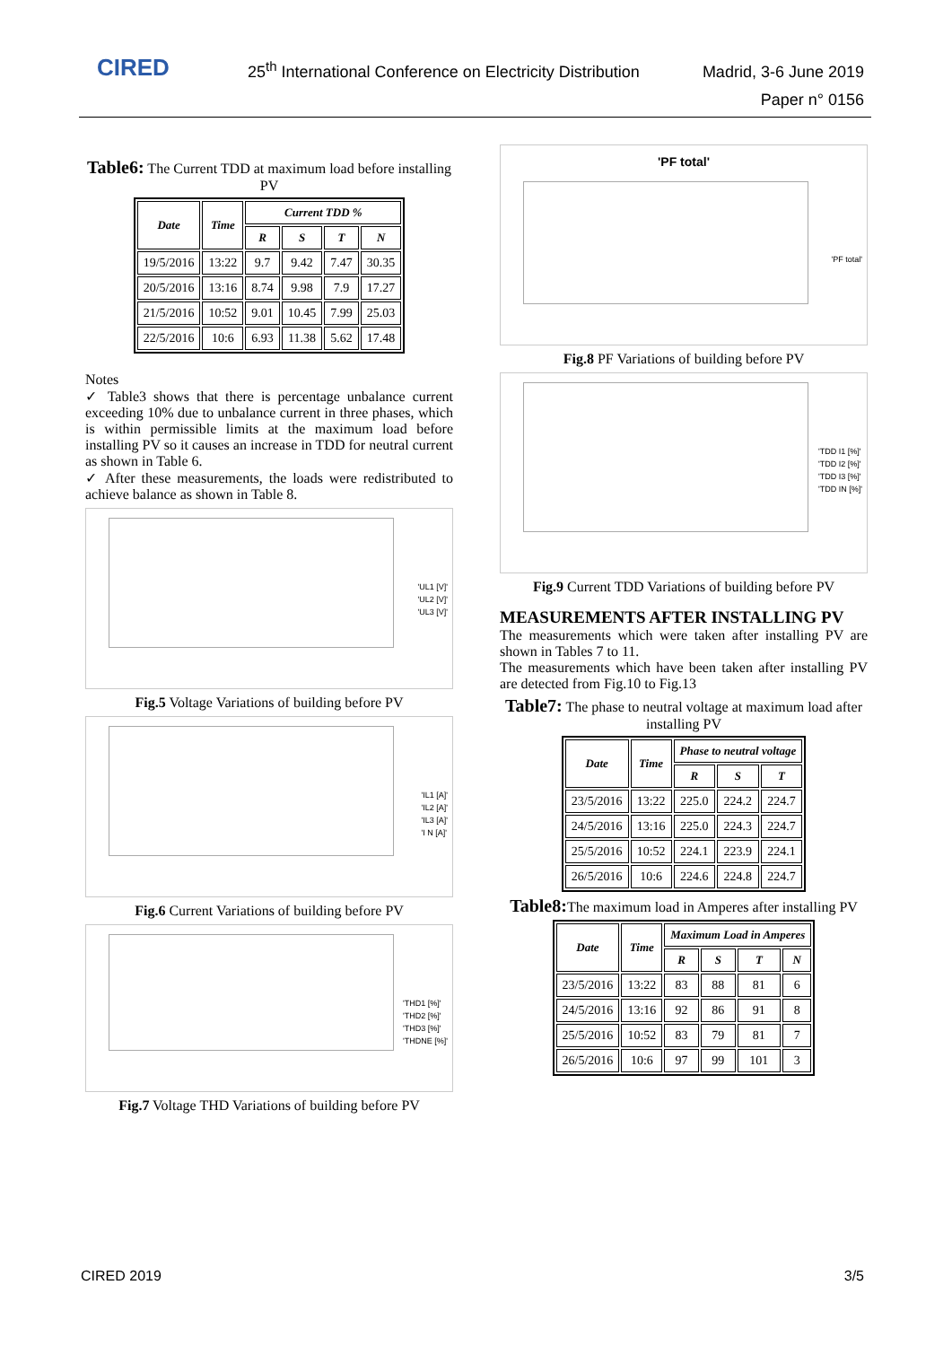CIRED
25<sup>th</sup> International Conference on Electricity Distribution
Madrid, 3-6 June 2019
Paper n° 0156
Table6: The Current TDD at maximum load before installing PV
| Date | Time | Current TDD % | | | |
| --- | --- | --- | --- | --- | --- |
| | | R | S | T | N |
| 19/5/2016 | 13:22 | 9.7 | 9.42 | 7.47 | 30.35 |
| 20/5/2016 | 13:16 | 8.74 | 9.98 | 7.9 | 17.27 |
| 21/5/2016 | 10:52 | 9.01 | 10.45 | 7.99 | 25.03 |
| 22/5/2016 | 10:6 | 6.93 | 11.38 | 5.62 | 17.48 |
Notes
✓ Table3 shows that there is percentage unbalance current exceeding 10% due to unbalance current in three phases, which is within permissible limits at the maximum load before installing PV so it causes an increase in TDD for neutral current as shown in Table 6.
✓ After these measurements, the loads were redistributed to achieve balance as shown in Table 8.
'UL1 [V]'
'UL2 [V]'
'UL3 [V]'
Fig.5 Voltage Variations of building before PV
'IL1 [A]'
'IL2 [A]'
'IL3 [A]'
'I N [A]'
Fig.6 Current Variations of building before PV
'THD1 [%]'
'THD2 [%]'
'THD3 [%]'
'THDNE [%]'
Fig.7 Voltage THD Variations of building before PV
'PF total'
'PF total'
Fig.8 PF Variations of building before PV
'TDD I1 [%]'
'TDD I2 [%]'
'TDD I3 [%]'
'TDD IN [%]'
Fig.9 Current TDD Variations of building before PV
MEASUREMENTS AFTER INSTALLING PV
The measurements which were taken after installing PV are shown in Tables 7 to 11.
The measurements which have been taken after installing PV are detected from Fig.10 to Fig.13
Table7: The phase to neutral voltage at maximum load after installing PV
| Date | Time | Phase to neutral voltage | | |
| --- | --- | --- | --- | --- |
| | | R | S | T |
| 23/5/2016 | 13:22 | 225.0 | 224.2 | 224.7 |
| 24/5/2016 | 13:16 | 225.0 | 224.3 | 224.7 |
| 25/5/2016 | 10:52 | 224.1 | 223.9 | 224.1 |
| 26/5/2016 | 10:6 | 224.6 | 224.8 | 224.7 |
Table8: The maximum load in Amperes after installing PV
| Date | Time | Maximum Load in Amperes | | | |
| --- | --- | --- | --- | --- | --- |
| | | R | S | T | N |
| 23/5/2016 | 13:22 | 83 | 88 | 81 | 6 |
| 24/5/2016 | 13:16 | 92 | 86 | 91 | 8 |
| 25/5/2016 | 10:52 | 83 | 79 | 81 | 7 |
| 26/5/2016 | 10:6 | 97 | 99 | 101 | 3 |
CIRED 2019 3/5